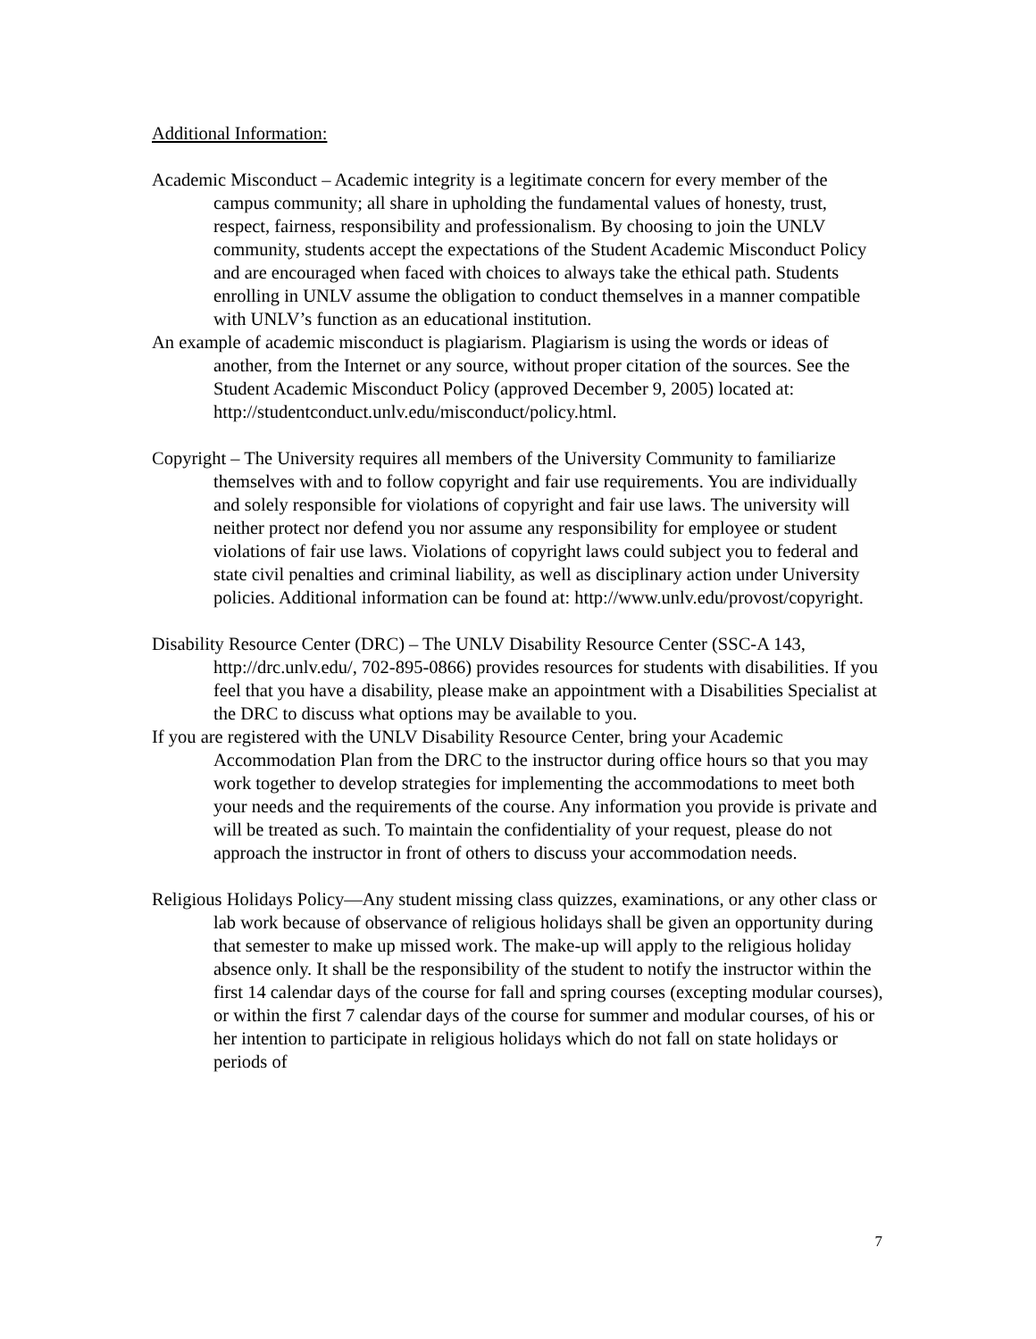Additional Information:
Academic Misconduct – Academic integrity is a legitimate concern for every member of the campus community; all share in upholding the fundamental values of honesty, trust, respect, fairness, responsibility and professionalism. By choosing to join the UNLV community, students accept the expectations of the Student Academic Misconduct Policy and are encouraged when faced with choices to always take the ethical path. Students enrolling in UNLV assume the obligation to conduct themselves in a manner compatible with UNLV’s function as an educational institution.
An example of academic misconduct is plagiarism. Plagiarism is using the words or ideas of another, from the Internet or any source, without proper citation of the sources. See the Student Academic Misconduct Policy (approved December 9, 2005) located at: http://studentconduct.unlv.edu/misconduct/policy.html.
Copyright – The University requires all members of the University Community to familiarize themselves with and to follow copyright and fair use requirements. You are individually and solely responsible for violations of copyright and fair use laws. The university will neither protect nor defend you nor assume any responsibility for employee or student violations of fair use laws. Violations of copyright laws could subject you to federal and state civil penalties and criminal liability, as well as disciplinary action under University policies. Additional information can be found at: http://www.unlv.edu/provost/copyright.
Disability Resource Center (DRC) – The UNLV Disability Resource Center (SSC-A 143, http://drc.unlv.edu/, 702-895-0866) provides resources for students with disabilities. If you feel that you have a disability, please make an appointment with a Disabilities Specialist at the DRC to discuss what options may be available to you.
If you are registered with the UNLV Disability Resource Center, bring your Academic Accommodation Plan from the DRC to the instructor during office hours so that you may work together to develop strategies for implementing the accommodations to meet both your needs and the requirements of the course. Any information you provide is private and will be treated as such. To maintain the confidentiality of your request, please do not approach the instructor in front of others to discuss your accommodation needs.
Religious Holidays Policy—Any student missing class quizzes, examinations, or any other class or lab work because of observance of religious holidays shall be given an opportunity during that semester to make up missed work. The make-up will apply to the religious holiday absence only. It shall be the responsibility of the student to notify the instructor within the first 14 calendar days of the course for fall and spring courses (excepting modular courses), or within the first 7 calendar days of the course for summer and modular courses, of his or her intention to participate in religious holidays which do not fall on state holidays or periods of
7